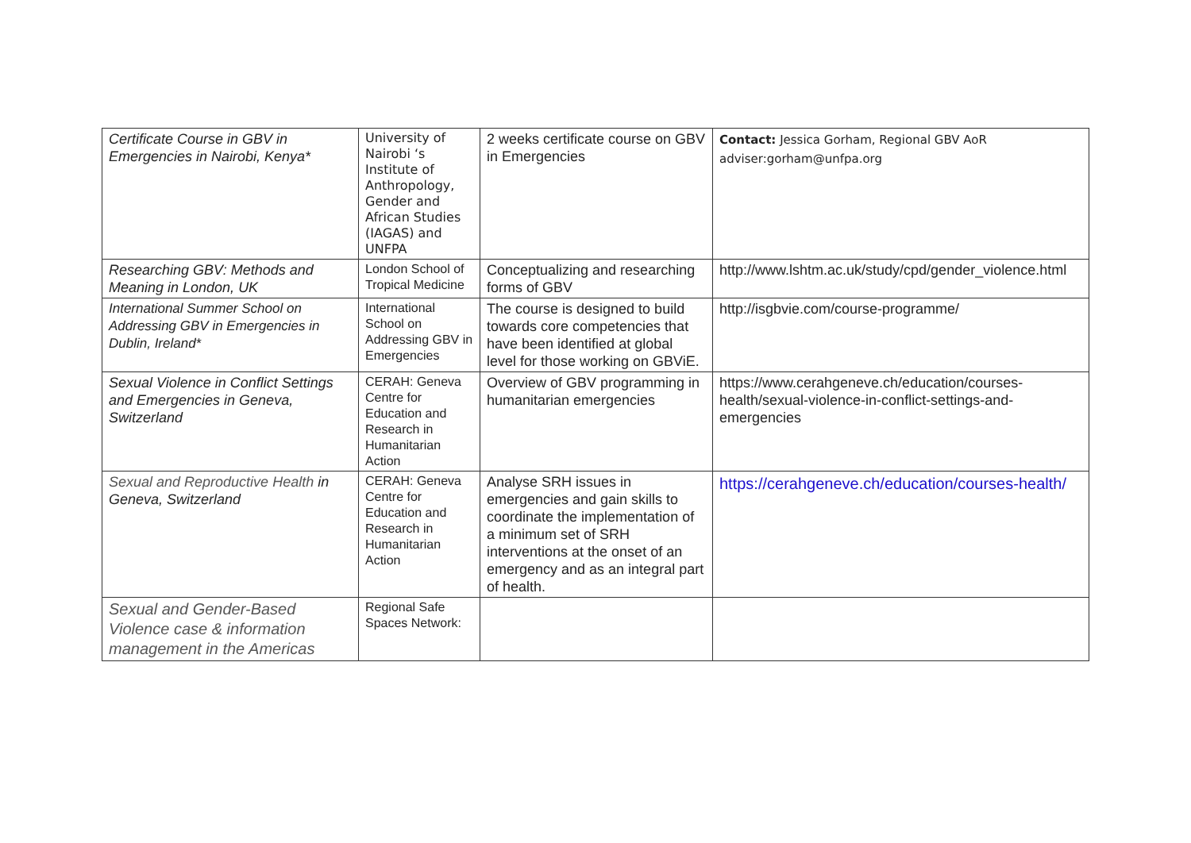| Certificate Course in GBV in Emergencies in Nairobi, Kenya* | University of Nairobi ‘s Institute of Anthropology, Gender and African Studies (IAGAS) and UNFPA | 2 weeks certificate course on GBV in Emergencies | Contact: Jessica Gorham, Regional GBV AoR adviser:gorham@unfpa.org |
| Researching GBV: Methods and Meaning in London, UK | London School of Tropical Medicine | Conceptualizing and researching forms of GBV | http://www.lshtm.ac.uk/study/cpd/gender_violence.html |
| International Summer School on Addressing GBV in Emergencies in Dublin, Ireland* | International School on Addressing GBV in Emergencies | The course is designed to build towards core competencies that have been identified at global level for those working on GBViE. | http://isgbvie.com/course-programme/ |
| Sexual Violence in Conflict Settings and Emergencies in Geneva, Switzerland | CERAH: Geneva Centre for Education and Research in Humanitarian Action | Overview of GBV programming in humanitarian emergencies | https://www.cerahgeneve.ch/education/courses-health/sexual-violence-in-conflict-settings-and-emergencies |
| Sexual and Reproductive Health in Geneva, Switzerland | CERAH: Geneva Centre for Education and Research in Humanitarian Action | Analyse SRH issues in emergencies and gain skills to coordinate the implementation of a minimum set of SRH interventions at the onset of an emergency and as an integral part of health. | https://cerahgeneve.ch/education/courses-health/ |
| Sexual and Gender-Based Violence case & information management in the Americas | Regional Safe Spaces Network: | | |